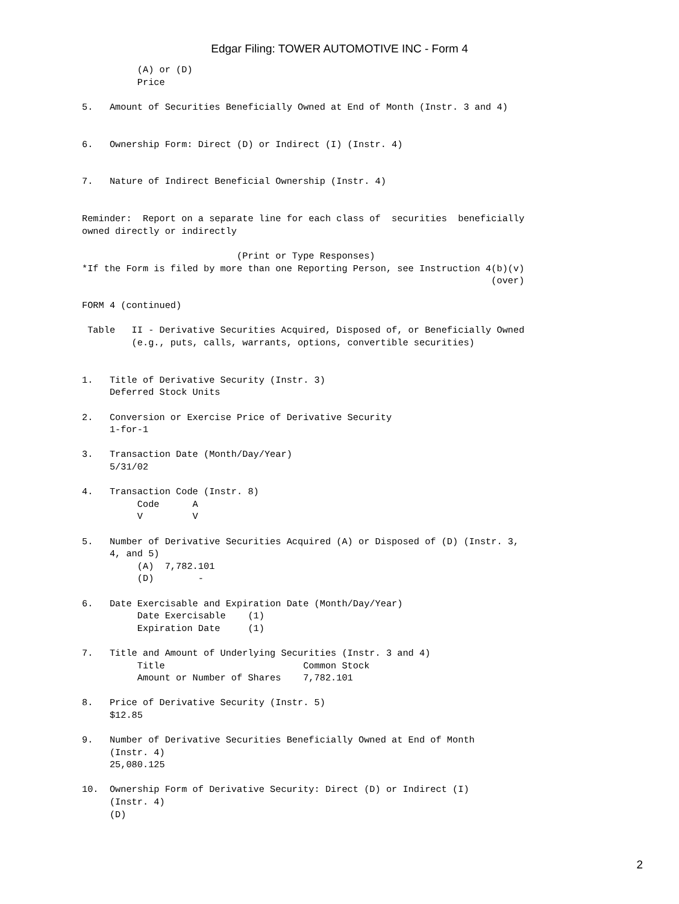Edgar Filing: TOWER AUTOMOTIVE INC - Form 4
          (A) or (D)
          Price

5.   Amount of Securities Beneficially Owned at End of Month (Instr. 3 and 4)


6.   Ownership Form: Direct (D) or Indirect (I) (Instr. 4)


7.   Nature of Indirect Beneficial Ownership (Instr. 4)


Reminder:  Report on a separate line for each class of  securities  beneficially
owned directly or indirectly

                            (Print or Type Responses)
*If the Form is filed by more than one Reporting Person, see Instruction 4(b)(v)
                                                                          (over)

FORM 4 (continued)

 Table   II - Derivative Securities Acquired, Disposed of, or Beneficially Owned
         (e.g., puts, calls, warrants, options, convertible securities)


1.   Title of Derivative Security (Instr. 3)
     Deferred Stock Units

2.   Conversion or Exercise Price of Derivative Security
     1-for-1

3.   Transaction Date (Month/Day/Year)
     5/31/02

4.   Transaction Code (Instr. 8)
          Code      A
          V         V

5.   Number of Derivative Securities Acquired (A) or Disposed of (D) (Instr. 3,
     4, and 5)
          (A)  7,782.101
          (D)        -

6.   Date Exercisable and Expiration Date (Month/Day/Year)
          Date Exercisable    (1)
          Expiration Date     (1)

7.   Title and Amount of Underlying Securities (Instr. 3 and 4)
          Title                         Common Stock
          Amount or Number of Shares    7,782.101

8.   Price of Derivative Security (Instr. 5)
     $12.85

9.   Number of Derivative Securities Beneficially Owned at End of Month
     (Instr. 4)
     25,080.125

10.  Ownership Form of Derivative Security: Direct (D) or Indirect (I)
     (Instr. 4)
     (D)
2